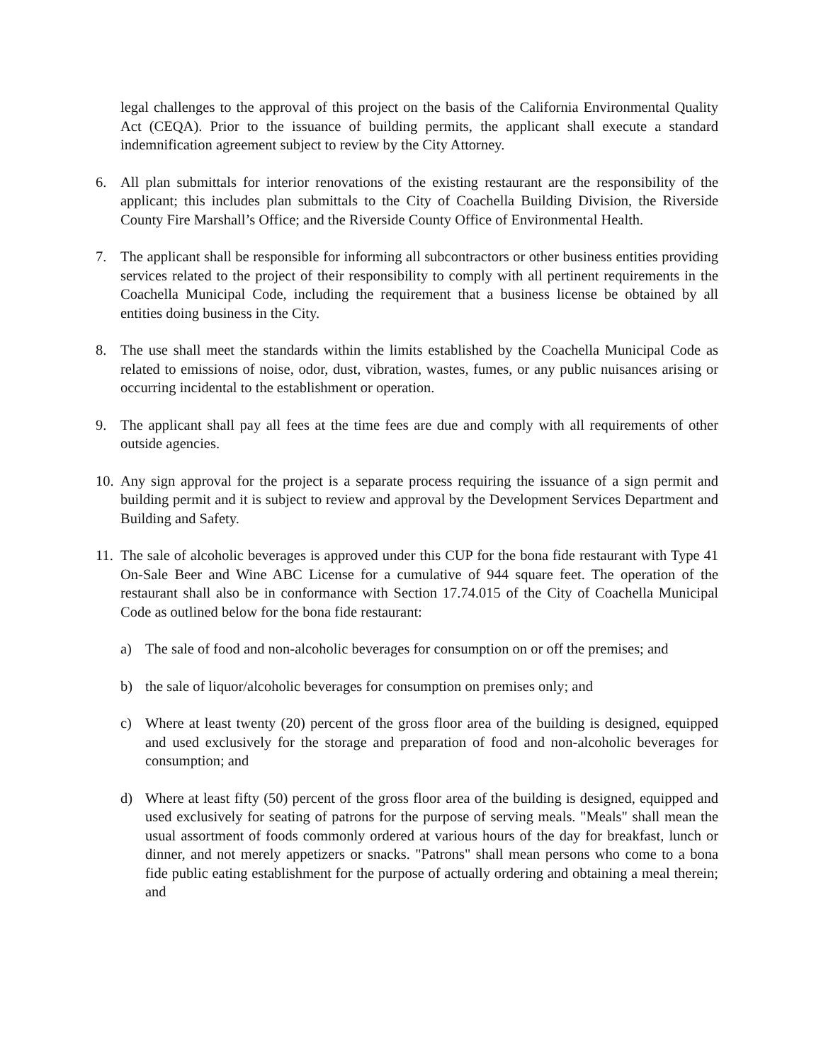legal challenges to the approval of this project on the basis of the California Environmental Quality Act (CEQA). Prior to the issuance of building permits, the applicant shall execute a standard indemnification agreement subject to review by the City Attorney.
6. All plan submittals for interior renovations of the existing restaurant are the responsibility of the applicant; this includes plan submittals to the City of Coachella Building Division, the Riverside County Fire Marshall’s Office; and the Riverside County Office of Environmental Health.
7. The applicant shall be responsible for informing all subcontractors or other business entities providing services related to the project of their responsibility to comply with all pertinent requirements in the Coachella Municipal Code, including the requirement that a business license be obtained by all entities doing business in the City.
8. The use shall meet the standards within the limits established by the Coachella Municipal Code as related to emissions of noise, odor, dust, vibration, wastes, fumes, or any public nuisances arising or occurring incidental to the establishment or operation.
9. The applicant shall pay all fees at the time fees are due and comply with all requirements of other outside agencies.
10.
Any sign approval for the project is a separate process requiring the issuance of a sign permit and building permit and it is subject to review and approval by the Development Services Department and Building and Safety.
11.
The sale of alcoholic beverages is approved under this CUP for the bona fide restaurant with Type 41 On-Sale Beer and Wine ABC License for a cumulative of 944 square feet. The operation of the restaurant shall also be in conformance with Section 17.74.015 of the City of Coachella Municipal Code as outlined below for the bona fide restaurant:
a) The sale of food and non-alcoholic beverages for consumption on or off the premises; and
b) the sale of liquor/alcoholic beverages for consumption on premises only; and
c) Where at least twenty (20) percent of the gross floor area of the building is designed, equipped and used exclusively for the storage and preparation of food and non-alcoholic beverages for consumption; and
d) Where at least fifty (50) percent of the gross floor area of the building is designed, equipped and used exclusively for seating of patrons for the purpose of serving meals. "Meals" shall mean the usual assortment of foods commonly ordered at various hours of the day for breakfast, lunch or dinner, and not merely appetizers or snacks. "Patrons" shall mean persons who come to a bona fide public eating establishment for the purpose of actually ordering and obtaining a meal therein; and